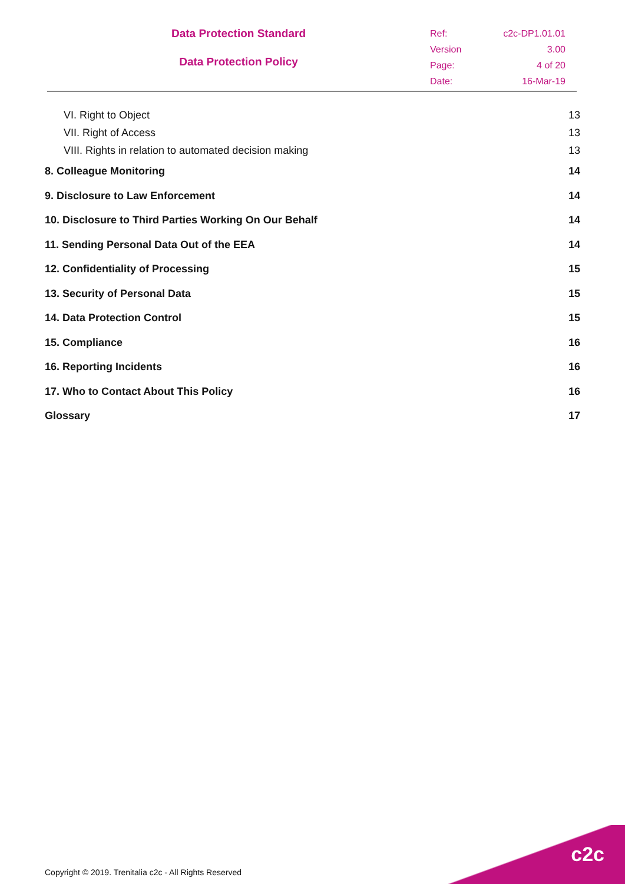Data Protection Standard
Data Protection Policy
Ref: c2c-DP1.01.01 Version 3.00 Page: 4 of 20 Date: 16-Mar-19
VI. Right to Object 13
VII. Right of Access 13
VIII. Rights in relation to automated decision making 13
8. Colleague Monitoring 14
9. Disclosure to Law Enforcement 14
10. Disclosure to Third Parties Working On Our Behalf 14
11. Sending Personal Data Out of the EEA 14
12. Confidentiality of Processing 15
13. Security of Personal Data 15
14. Data Protection Control 15
15. Compliance 16
16. Reporting Incidents 16
17. Who to Contact About This Policy 16
Glossary 17
c2c
Copyright © 2019. Trenitalia c2c - All Rights Reserved